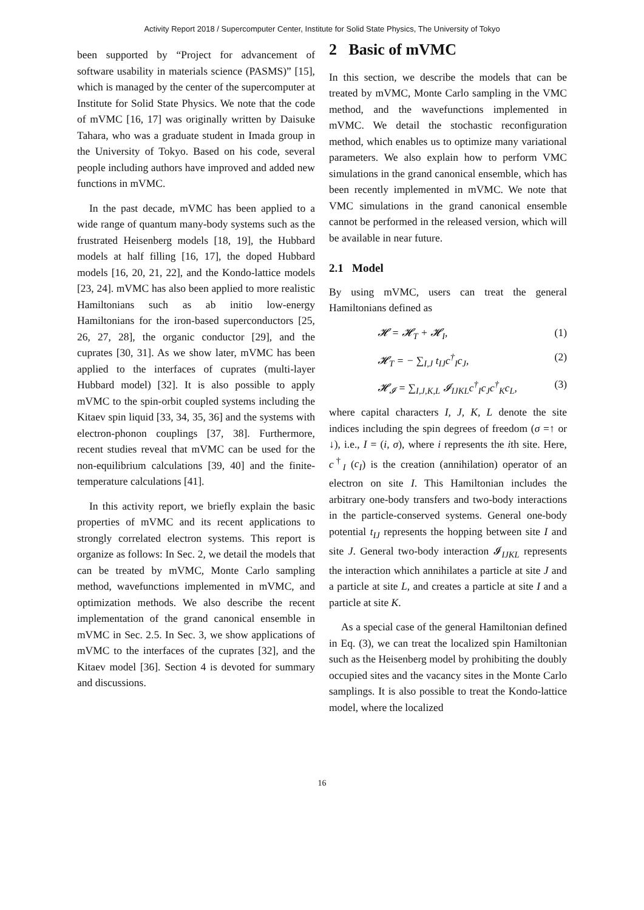Activity Report 2018 / Supercomputer Center, Institute for Solid State Physics, The University of Tokyo
been supported by “Project for advancement of software usability in materials science (PASMS)” [15], which is managed by the center of the supercomputer at Institute for Solid State Physics. We note that the code of mVMC [16, 17] was originally written by Daisuke Tahara, who was a graduate student in Imada group in the University of Tokyo. Based on his code, several people including authors have improved and added new functions in mVMC.
In the past decade, mVMC has been applied to a wide range of quantum many-body systems such as the frustrated Heisenberg models [18, 19], the Hubbard models at half filling [16, 17], the doped Hubbard models [16, 20, 21, 22], and the Kondo-lattice models [23, 24]. mVMC has also been applied to more realistic Hamiltonians such as ab initio low-energy Hamiltonians for the iron-based superconductors [25, 26, 27, 28], the organic conductor [29], and the cuprates [30, 31]. As we show later, mVMC has been applied to the interfaces of cuprates (multi-layer Hubbard model) [32]. It is also possible to apply mVMC to the spin-orbit coupled systems including the Kitaev spin liquid [33, 34, 35, 36] and the systems with electron-phonon couplings [37, 38]. Furthermore, recent studies reveal that mVMC can be used for the non-equilibrium calculations [39, 40] and the finite-temperature calculations [41].
In this activity report, we briefly explain the basic properties of mVMC and its recent applications to strongly correlated electron systems. This report is organize as follows: In Sec. 2, we detail the models that can be treated by mVMC, Monte Carlo sampling method, wavefunctions implemented in mVMC, and optimization methods. We also describe the recent implementation of the grand canonical ensemble in mVMC in Sec. 2.5. In Sec. 3, we show applications of mVMC to the interfaces of the cuprates [32], and the Kitaev model [36]. Section 4 is devoted for summary and discussions.
2 Basic of mVMC
In this section, we describe the models that can be treated by mVMC, Monte Carlo sampling in the VMC method, and the wavefunctions implemented in mVMC. We detail the stochastic reconfiguration method, which enables us to optimize many variational parameters. We also explain how to perform VMC simulations in the grand canonical ensemble, which has been recently implemented in mVMC. We note that VMC simulations in the grand canonical ensemble cannot be performed in the released version, which will be available in near future.
2.1 Model
By using mVMC, users can treat the general Hamiltonians defined as
𝓗 = 𝓗<sub>T</sub> + 𝓗<sub>I</sub>, (1)
𝓗<sub>T</sub> = − ∑<sub>I,J</sub> t<sub>IJ</sub>c<sup>†</sup><sub>I</sub>c<sub>J</sub>, (2)
𝓗<sub>𝓘</sub> = ∑<sub>I,J,K,L</sub> 𝓘<sub>IJKL</sub>c<sup>†</sup><sub>I</sub>c<sub>J</sub>c<sup>†</sup><sub>K</sub>c<sub>L</sub>, (3)
where capital characters I, J, K, L denote the site indices including the spin degrees of freedom (σ =↑ or ↓), i.e., I = (i, σ), where i represents the ith site. Here, c<sup>†</sup><sub>I</sub> (c<sub>I</sub>) is the creation (annihilation) operator of an electron on site I. This Hamiltonian includes the arbitrary one-body transfers and two-body interactions in the particle-conserved systems. General one-body potential t<sub>IJ</sub> represents the hopping between site I and site J. General two-body interaction 𝓘<sub>IJKL</sub> represents the interaction which annihilates a particle at site J and a particle at site L, and creates a particle at site I and a particle at site K.
As a special case of the general Hamiltonian defined in Eq. (3), we can treat the localized spin Hamiltonian such as the Heisenberg model by prohibiting the doubly occupied sites and the vacancy sites in the Monte Carlo samplings. It is also possible to treat the Kondo-lattice model, where the localized
16